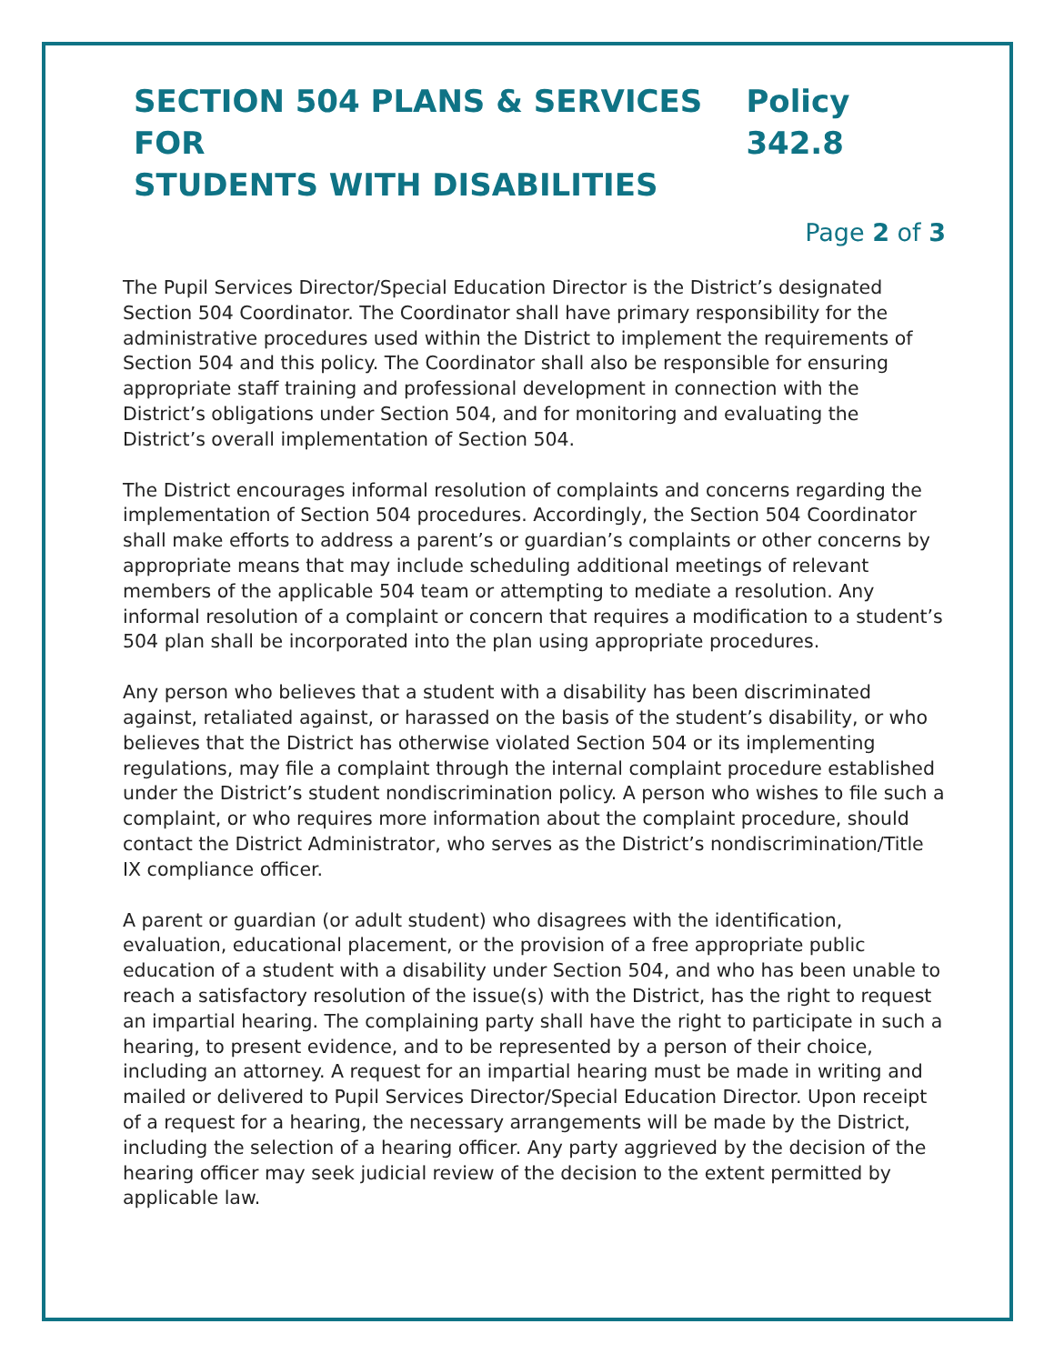SECTION 504 PLANS & SERVICES FOR
STUDENTS WITH DISABILITIES
Policy 342.8
Page 2 of 3
The Pupil Services Director/Special Education Director is the District’s designated Section 504 Coordinator. The Coordinator shall have primary responsibility for the administrative procedures used within the District to implement the requirements of Section 504 and this policy. The Coordinator shall also be responsible for ensuring appropriate staff training and professional development in connection with the District’s obligations under Section 504, and for monitoring and evaluating the District’s overall implementation of Section 504.
The District encourages informal resolution of complaints and concerns regarding the implementation of Section 504 procedures. Accordingly, the Section 504 Coordinator shall make efforts to address a parent’s or guardian’s complaints or other concerns by appropriate means that may include scheduling additional meetings of relevant members of the applicable 504 team or attempting to mediate a resolution. Any informal resolution of a complaint or concern that requires a modification to a student’s 504 plan shall be incorporated into the plan using appropriate procedures.
Any person who believes that a student with a disability has been discriminated against, retaliated against, or harassed on the basis of the student’s disability, or who believes that the District has otherwise violated Section 504 or its implementing regulations, may file a complaint through the internal complaint procedure established under the District’s student nondiscrimination policy. A person who wishes to file such a complaint, or who requires more information about the complaint procedure, should contact the District Administrator, who serves as the District’s nondiscrimination/Title IX compliance officer.
A parent or guardian (or adult student) who disagrees with the identification, evaluation, educational placement, or the provision of a free appropriate public education of a student with a disability under Section 504, and who has been unable to reach a satisfactory resolution of the issue(s) with the District, has the right to request an impartial hearing. The complaining party shall have the right to participate in such a hearing, to present evidence, and to be represented by a person of their choice, including an attorney. A request for an impartial hearing must be made in writing and mailed or delivered to Pupil Services Director/Special Education Director. Upon receipt of a request for a hearing, the necessary arrangements will be made by the District, including the selection of a hearing officer. Any party aggrieved by the decision of the hearing officer may seek judicial review of the decision to the extent permitted by applicable law.